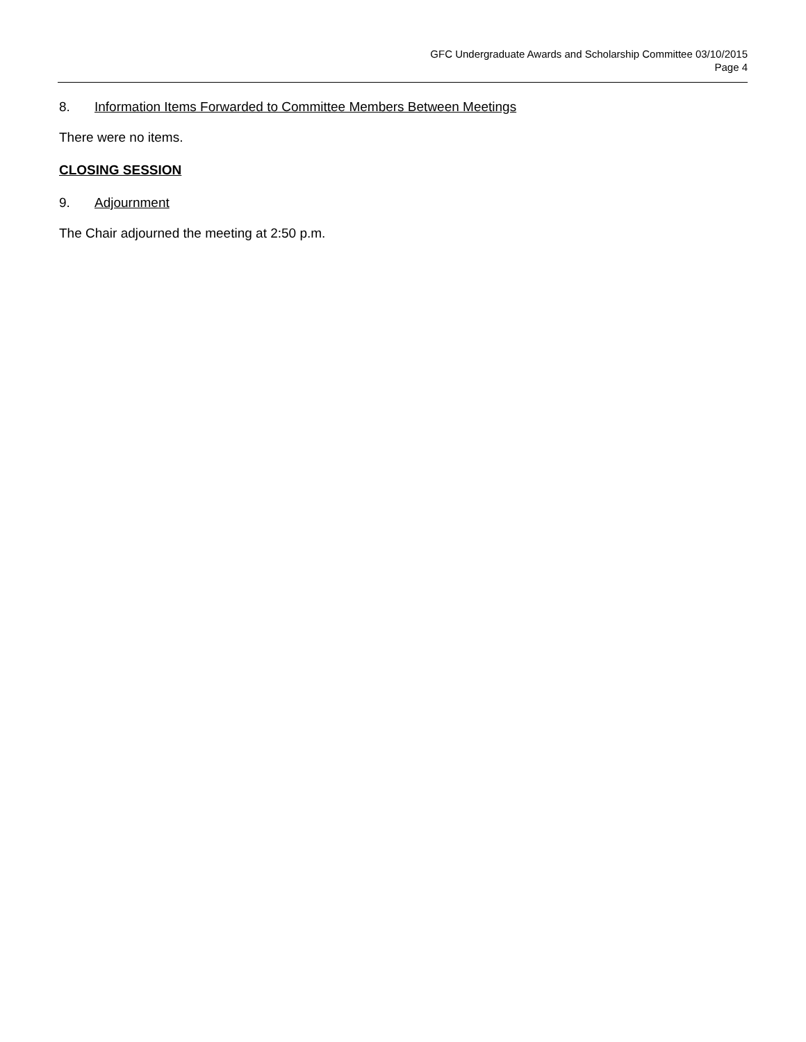GFC Undergraduate Awards and Scholarship Committee 03/10/2015
Page 4
8. Information Items Forwarded to Committee Members Between Meetings
There were no items.
CLOSING SESSION
9. Adjournment
The Chair adjourned the meeting at 2:50 p.m.